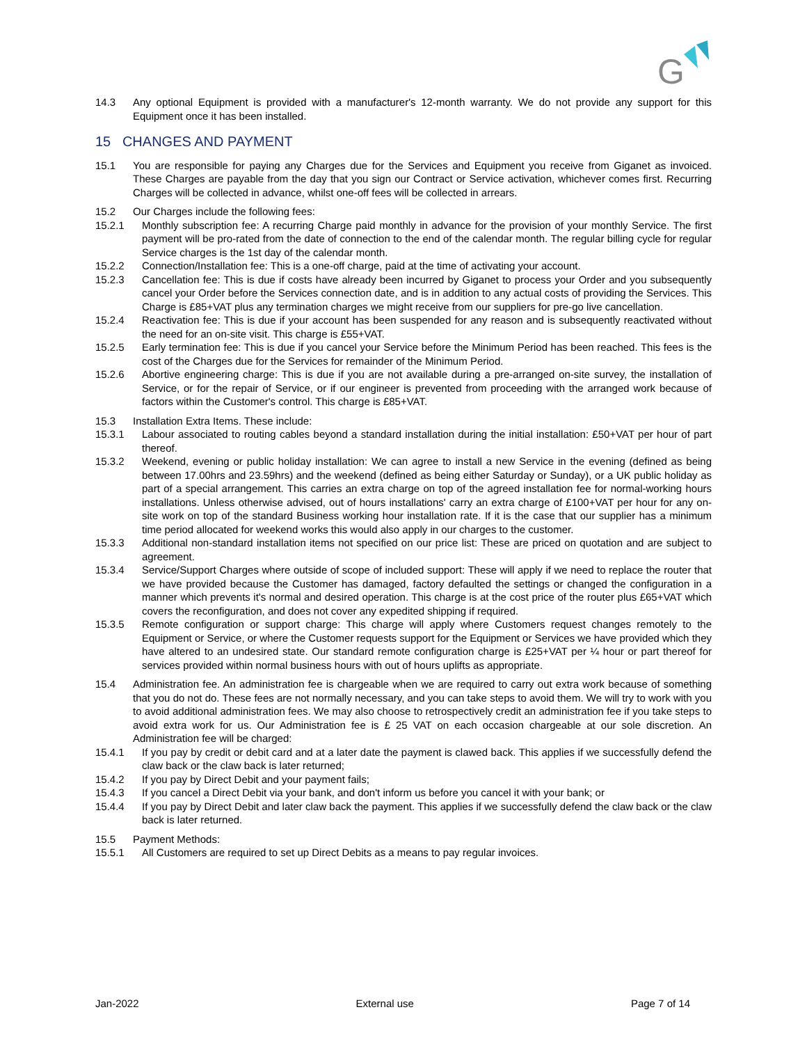G
14.3 Any optional Equipment is provided with a manufacturer's 12-month warranty. We do not provide any support for this Equipment once it has been installed.
15 CHANGES AND PAYMENT
15.1 You are responsible for paying any Charges due for the Services and Equipment you receive from Giganet as invoiced. These Charges are payable from the day that you sign our Contract or Service activation, whichever comes first. Recurring Charges will be collected in advance, whilst one-off fees will be collected in arrears.
15.2 Our Charges include the following fees:
15.2.1 Monthly subscription fee: A recurring Charge paid monthly in advance for the provision of your monthly Service. The first payment will be pro-rated from the date of connection to the end of the calendar month. The regular billing cycle for regular Service charges is the 1st day of the calendar month.
15.2.2 Connection/Installation fee: This is a one-off charge, paid at the time of activating your account.
15.2.3 Cancellation fee: This is due if costs have already been incurred by Giganet to process your Order and you subsequently cancel your Order before the Services connection date, and is in addition to any actual costs of providing the Services. This Charge is £85+VAT plus any termination charges we might receive from our suppliers for pre-go live cancellation.
15.2.4 Reactivation fee: This is due if your account has been suspended for any reason and is subsequently reactivated without the need for an on-site visit. This charge is £55+VAT.
15.2.5 Early termination fee: This is due if you cancel your Service before the Minimum Period has been reached. This fees is the cost of the Charges due for the Services for remainder of the Minimum Period.
15.2.6 Abortive engineering charge: This is due if you are not available during a pre-arranged on-site survey, the installation of Service, or for the repair of Service, or if our engineer is prevented from proceeding with the arranged work because of factors within the Customer's control. This charge is £85+VAT.
15.3 Installation Extra Items. These include:
15.3.1 Labour associated to routing cables beyond a standard installation during the initial installation: £50+VAT per hour of part thereof.
15.3.2 Weekend, evening or public holiday installation: We can agree to install a new Service in the evening (defined as being between 17.00hrs and 23.59hrs) and the weekend (defined as being either Saturday or Sunday), or a UK public holiday as part of a special arrangement. This carries an extra charge on top of the agreed installation fee for normal-working hours installations. Unless otherwise advised, out of hours installations' carry an extra charge of £100+VAT per hour for any on-site work on top of the standard Business working hour installation rate. If it is the case that our supplier has a minimum time period allocated for weekend works this would also apply in our charges to the customer.
15.3.3 Additional non-standard installation items not specified on our price list: These are priced on quotation and are subject to agreement.
15.3.4 Service/Support Charges where outside of scope of included support: These will apply if we need to replace the router that we have provided because the Customer has damaged, factory defaulted the settings or changed the configuration in a manner which prevents it's normal and desired operation. This charge is at the cost price of the router plus £65+VAT which covers the reconfiguration, and does not cover any expedited shipping if required.
15.3.5 Remote configuration or support charge: This charge will apply where Customers request changes remotely to the Equipment or Service, or where the Customer requests support for the Equipment or Services we have provided which they have altered to an undesired state. Our standard remote configuration charge is £25+VAT per ¼ hour or part thereof for services provided within normal business hours with out of hours uplifts as appropriate.
15.4 Administration fee. An administration fee is chargeable when we are required to carry out extra work because of something that you do not do. These fees are not normally necessary, and you can take steps to avoid them. We will try to work with you to avoid additional administration fees. We may also choose to retrospectively credit an administration fee if you take steps to avoid extra work for us. Our Administration fee is £ 25 VAT on each occasion chargeable at our sole discretion. An Administration fee will be charged:
15.4.1 If you pay by credit or debit card and at a later date the payment is clawed back. This applies if we successfully defend the claw back or the claw back is later returned;
15.4.2 If you pay by Direct Debit and your payment fails;
15.4.3 If you cancel a Direct Debit via your bank, and don't inform us before you cancel it with your bank; or
15.4.4 If you pay by Direct Debit and later claw back the payment. This applies if we successfully defend the claw back or the claw back is later returned.
15.5 Payment Methods:
15.5.1 All Customers are required to set up Direct Debits as a means to pay regular invoices.
Jan-2022 External use Page 7 of 14